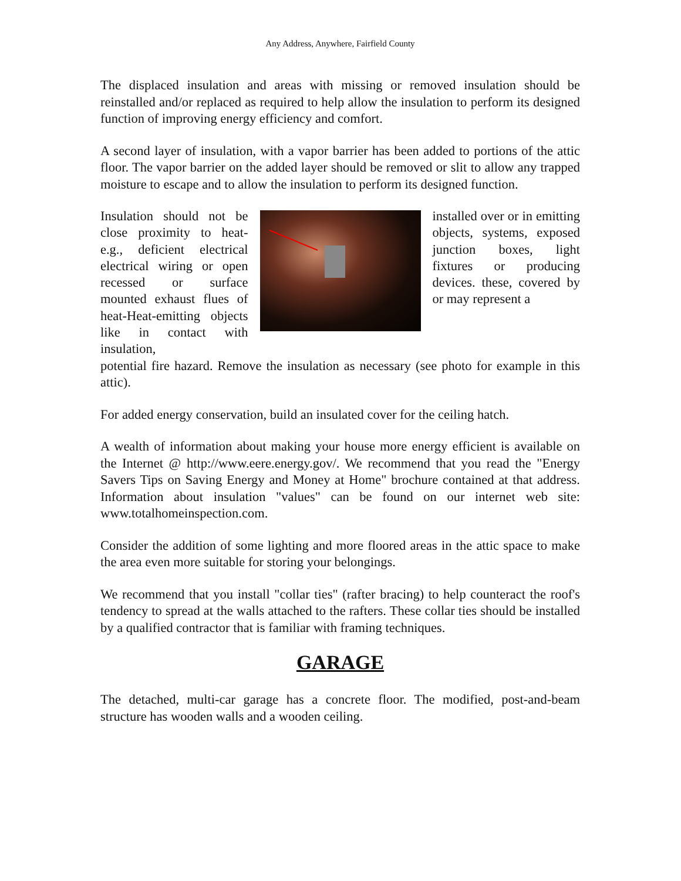Any Address, Anywhere, Fairfield County
The displaced insulation and areas with missing or removed insulation should be reinstalled and/or replaced as required to help allow the insulation to perform its designed function of improving energy efficiency and comfort.
A second layer of insulation, with a vapor barrier has been added to portions of the attic floor. The vapor barrier on the added layer should be removed or slit to allow any trapped moisture to escape and to allow the insulation to perform its designed function.
Insulation should not be close proximity to heat-e.g., deficient electrical electrical wiring or open recessed or surface mounted exhaust flues of heat-Heat-emitting objects like in contact with insulation,
installed over or in emitting objects, systems, exposed junction boxes, light fixtures or producing devices. these, covered by or may represent a
potential fire hazard. Remove the insulation as necessary (see photo for example in this attic).
For added energy conservation, build an insulated cover for the ceiling hatch.
A wealth of information about making your house more energy efficient is available on the Internet @ http://www.eere.energy.gov/. We recommend that you read the "Energy Savers Tips on Saving Energy and Money at Home" brochure contained at that address. Information about insulation "values" can be found on our internet web site: www.totalhomeinspection.com.
Consider the addition of some lighting and more floored areas in the attic space to make the area even more suitable for storing your belongings.
We recommend that you install "collar ties" (rafter bracing) to help counteract the roof's tendency to spread at the walls attached to the rafters. These collar ties should be installed by a qualified contractor that is familiar with framing techniques.
GARAGE
The detached, multi-car garage has a concrete floor. The modified, post-and-beam structure has wooden walls and a wooden ceiling.